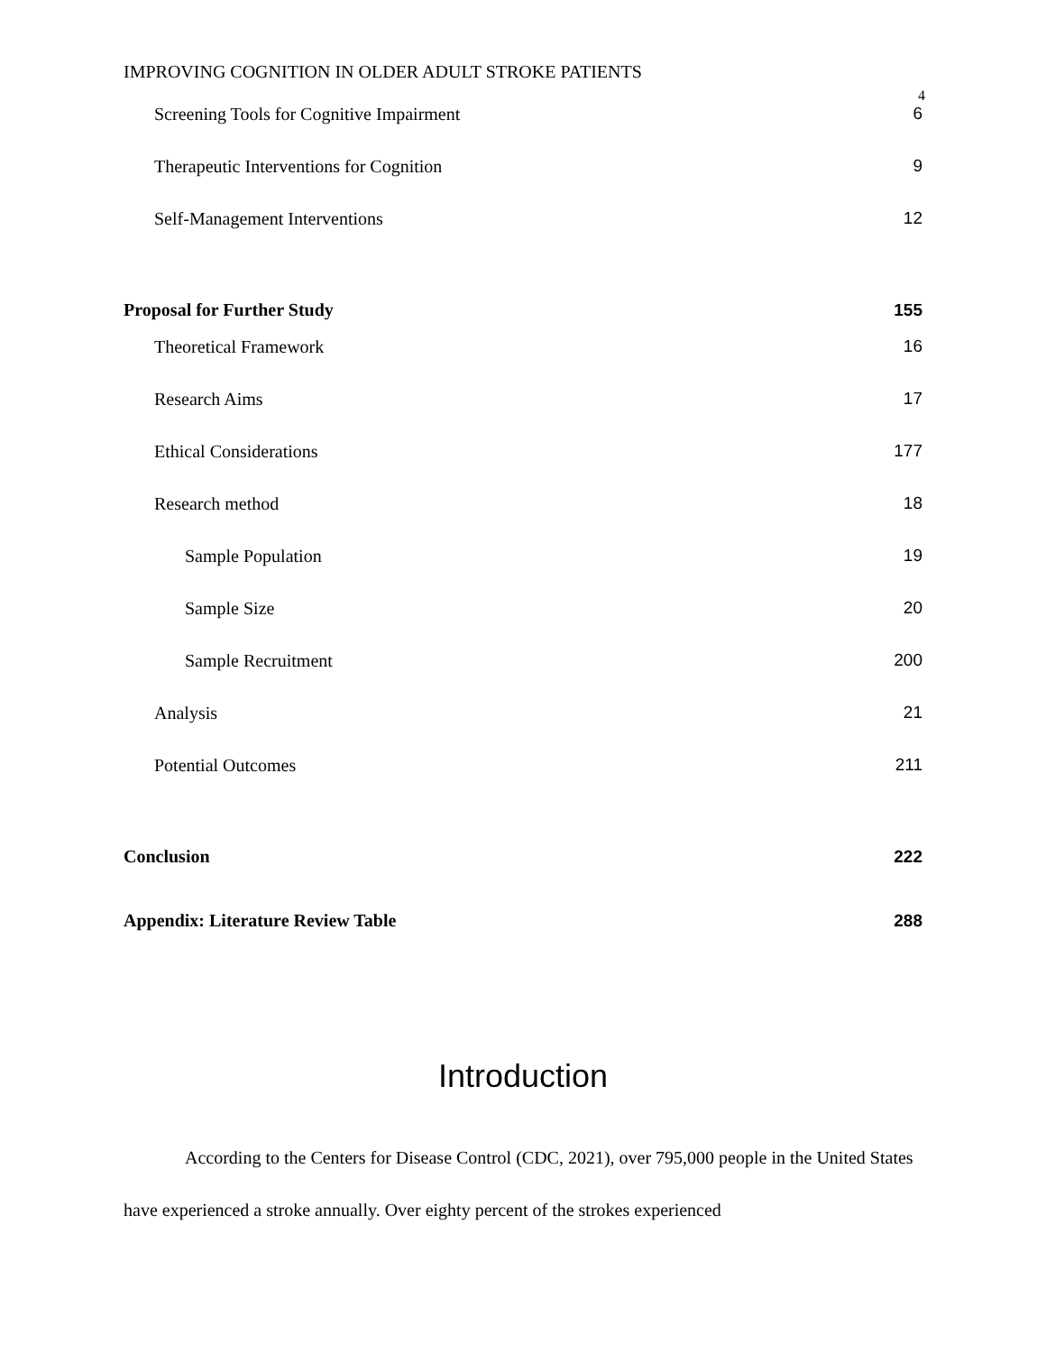IMPROVING COGNITION IN OLDER ADULT STROKE PATIENTS
4
Screening Tools for Cognitive Impairment 6
Therapeutic Interventions for Cognition 9
Self-Management Interventions 12
Proposal for Further Study 155
Theoretical Framework 16
Research Aims 17
Ethical Considerations 177
Research method 18
Sample Population 19
Sample Size 20
Sample Recruitment 200
Analysis 21
Potential Outcomes 211
Conclusion 222
Appendix: Literature Review Table 288
Introduction
According to the Centers for Disease Control (CDC, 2021), over 795,000 people in the United States have experienced a stroke annually. Over eighty percent of the strokes experienced